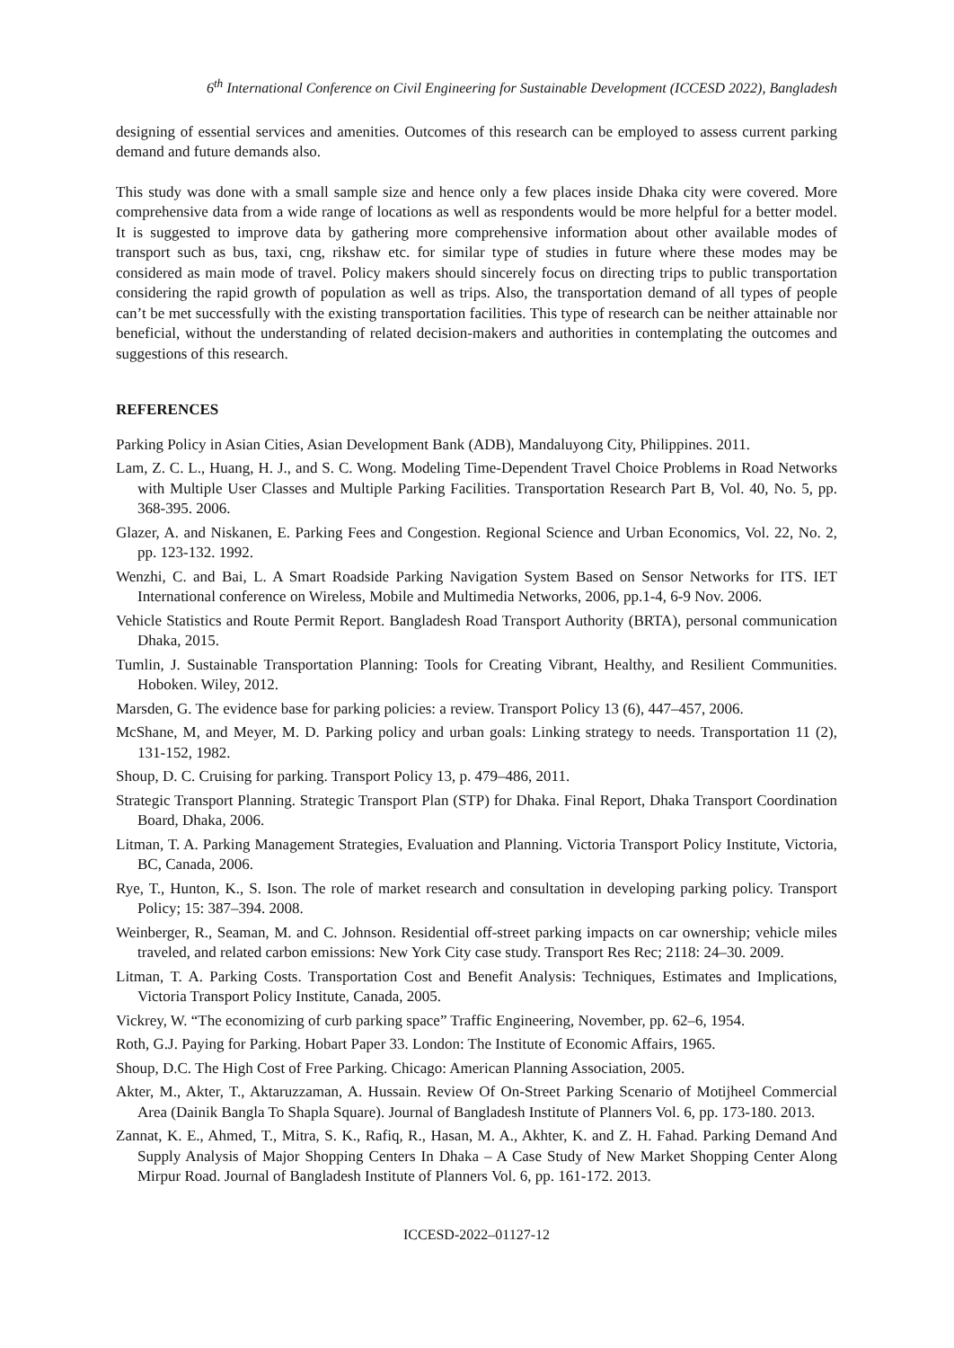6<sup>th</sup> International Conference on Civil Engineering for Sustainable Development (ICCESD 2022), Bangladesh
designing of essential services and amenities. Outcomes of this research can be employed to assess current parking demand and future demands also.
This study was done with a small sample size and hence only a few places inside Dhaka city were covered. More comprehensive data from a wide range of locations as well as respondents would be more helpful for a better model. It is suggested to improve data by gathering more comprehensive information about other available modes of transport such as bus, taxi, cng, rikshaw etc. for similar type of studies in future where these modes may be considered as main mode of travel. Policy makers should sincerely focus on directing trips to public transportation considering the rapid growth of population as well as trips. Also, the transportation demand of all types of people can’t be met successfully with the existing transportation facilities. This type of research can be neither attainable nor beneficial, without the understanding of related decision-makers and authorities in contemplating the outcomes and suggestions of this research.
REFERENCES
Parking Policy in Asian Cities, Asian Development Bank (ADB), Mandaluyong City, Philippines. 2011.
Lam, Z. C. L., Huang, H. J., and S. C. Wong. Modeling Time-Dependent Travel Choice Problems in Road Networks with Multiple User Classes and Multiple Parking Facilities. Transportation Research Part B, Vol. 40, No. 5, pp. 368-395. 2006.
Glazer, A. and Niskanen, E. Parking Fees and Congestion. Regional Science and Urban Economics, Vol. 22, No. 2, pp. 123-132. 1992.
Wenzhi, C. and Bai, L. A Smart Roadside Parking Navigation System Based on Sensor Networks for ITS. IET International conference on Wireless, Mobile and Multimedia Networks, 2006, pp.1-4, 6-9 Nov. 2006.
Vehicle Statistics and Route Permit Report. Bangladesh Road Transport Authority (BRTA), personal communication Dhaka, 2015.
Tumlin, J. Sustainable Transportation Planning: Tools for Creating Vibrant, Healthy, and Resilient Communities. Hoboken. Wiley, 2012.
Marsden, G. The evidence base for parking policies: a review. Transport Policy 13 (6), 447–457, 2006.
McShane, M, and Meyer, M. D. Parking policy and urban goals: Linking strategy to needs. Transportation 11 (2), 131-152, 1982.
Shoup, D. C. Cruising for parking. Transport Policy 13, p. 479–486, 2011.
Strategic Transport Planning. Strategic Transport Plan (STP) for Dhaka. Final Report, Dhaka Transport Coordination Board, Dhaka, 2006.
Litman, T. A. Parking Management Strategies, Evaluation and Planning. Victoria Transport Policy Institute, Victoria, BC, Canada, 2006.
Rye, T., Hunton, K., S. Ison. The role of market research and consultation in developing parking policy. Transport Policy; 15: 387–394. 2008.
Weinberger, R., Seaman, M. and C. Johnson. Residential off-street parking impacts on car ownership; vehicle miles traveled, and related carbon emissions: New York City case study. Transport Res Rec; 2118: 24–30. 2009.
Litman, T. A. Parking Costs. Transportation Cost and Benefit Analysis: Techniques, Estimates and Implications, Victoria Transport Policy Institute, Canada, 2005.
Vickrey, W. “The economizing of curb parking space” Traffic Engineering, November, pp. 62–6, 1954.
Roth, G.J. Paying for Parking. Hobart Paper 33. London: The Institute of Economic Affairs, 1965.
Shoup, D.C. The High Cost of Free Parking. Chicago: American Planning Association, 2005.
Akter, M., Akter, T., Aktaruzzaman, A. Hussain. Review Of On-Street Parking Scenario of Motijheel Commercial Area (Dainik Bangla To Shapla Square). Journal of Bangladesh Institute of Planners Vol. 6, pp. 173-180. 2013.
Zannat, K. E., Ahmed, T., Mitra, S. K., Rafiq, R., Hasan, M. A., Akhter, K. and Z. H. Fahad. Parking Demand And Supply Analysis of Major Shopping Centers In Dhaka – A Case Study of New Market Shopping Center Along Mirpur Road. Journal of Bangladesh Institute of Planners Vol. 6, pp. 161-172. 2013.
ICCESD-2022–01127-12